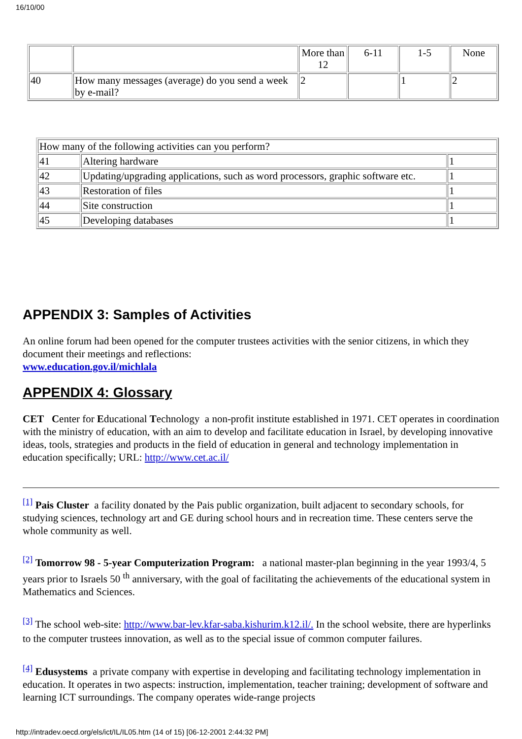16/10/00
| | | More than 12 | 6-11 | 1-5 | None |
| 40 | How many messages (average) do you send a week by e-mail? | 2 | | 1 | 2 |
| How many of the following activities can you perform? | | |
| 41 | Altering hardware | 1 |
| 42 | Updating/upgrading applications, such as word processors, graphic software etc. | 1 |
| 43 | Restoration of files | 1 |
| 44 | Site construction | 1 |
| 45 | Developing databases | 1 |
APPENDIX 3: Samples of Activities
An online forum had been opened for the computer trustees activities with the senior citizens, in which they document their meetings and reflections:
www.education.gov.il/michlala
APPENDIX 4: Glossary
CET Center for Educational Technology a non-profit institute established in 1971. CET operates in coordination with the ministry of education, with an aim to develop and facilitate education in Israel, by developing innovative ideas, tools, strategies and products in the field of education in general and technology implementation in education specifically; URL: http://www.cet.ac.il/
<sup>[1]</sup> Pais Cluster a facility donated by the Pais public organization, built adjacent to secondary schools, for studying sciences, technology art and GE during school hours and in recreation time. These centers serve the whole community as well.
<sup>[2]</sup> Tomorrow 98 - 5-year Computerization Program: a national master-plan beginning in the year 1993/4, 5 years prior to Israels 50 <sup>th</sup> anniversary, with the goal of facilitating the achievements of the educational system in Mathematics and Sciences.
<sup>[3]</sup> The school web-site: http://www.bar-lev.kfar-saba.kishurim.k12.il/. In the school website, there are hyperlinks to the computer trustees innovation, as well as to the special issue of common computer failures.
<sup>[4]</sup> Edusystems a private company with expertise in developing and facilitating technology implementation in education. It operates in two aspects: instruction, implementation, teacher training; development of software and learning ICT surroundings. The company operates wide-range projects
http://intradev.oecd.org/els/ict/IL/IL05.htm (14 of 15) [06-12-2001 2:44:32 PM]